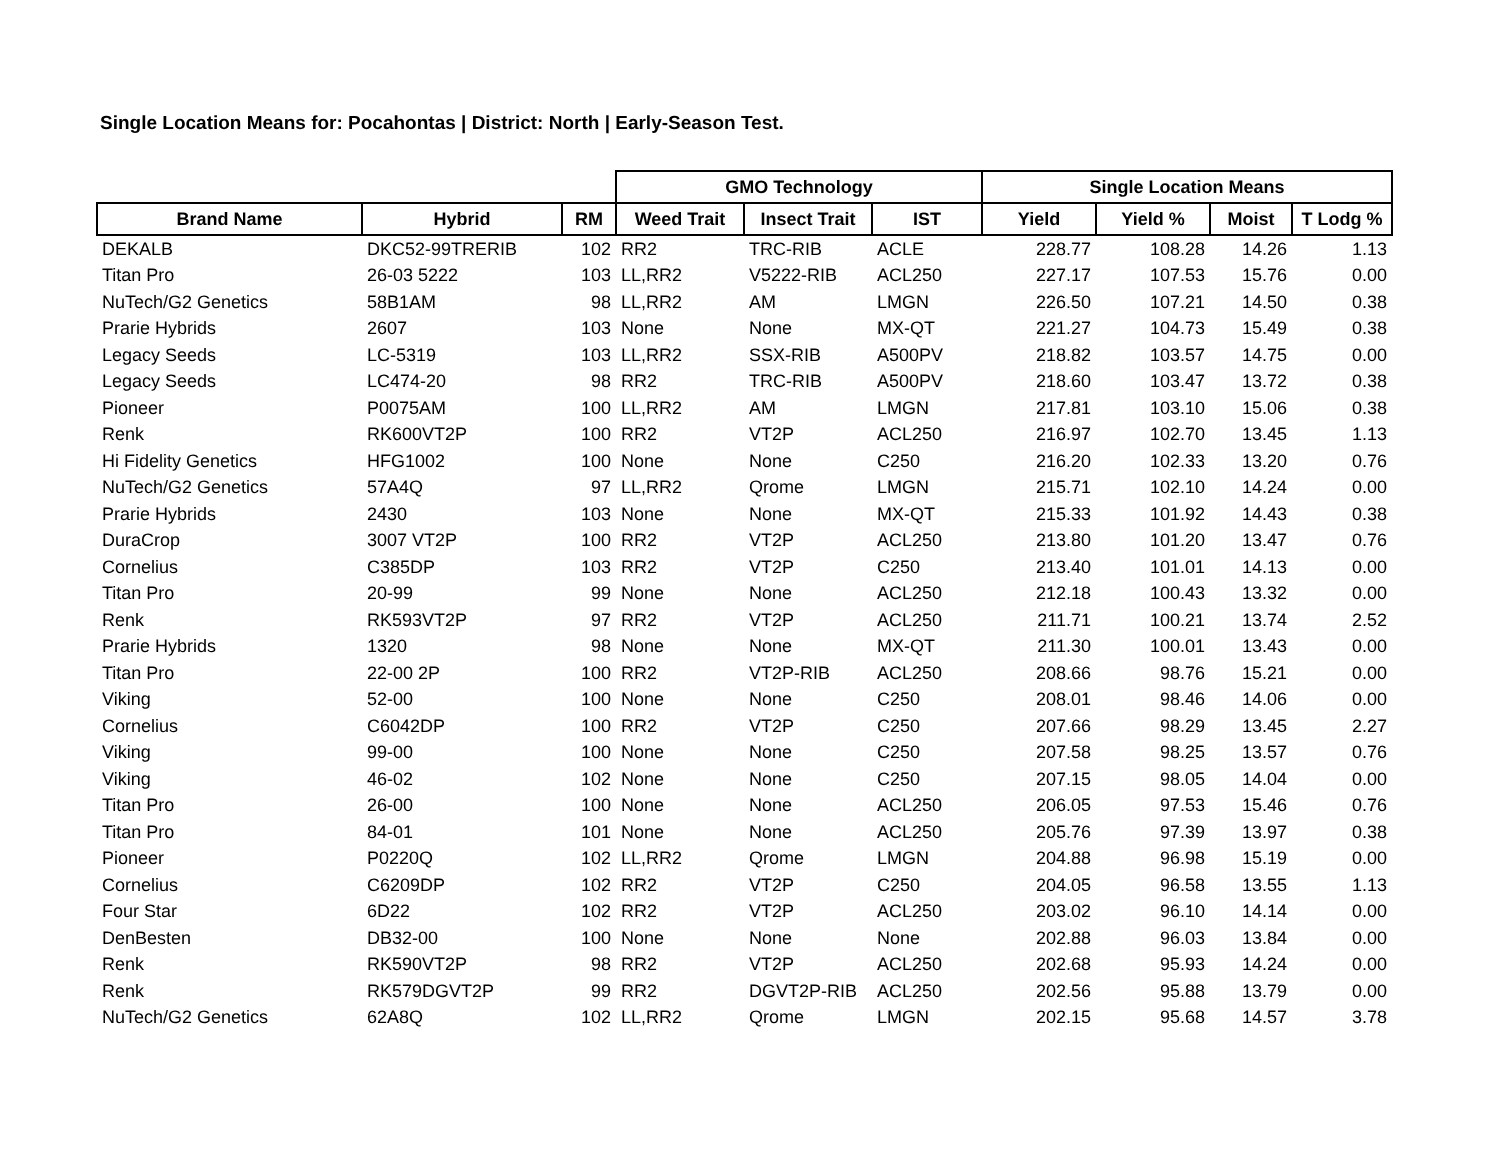Single Location Means for: Pocahontas | District: North | Early-Season Test.
| | | | GMO Technology | | | Single Location Means | | | |
| --- | --- | --- | --- | --- | --- | --- | --- | --- | --- |
| Brand Name | Hybrid | RM | Weed Trait | Insect Trait | IST | Yield | Yield % | Moist | T Lodg % |
| DEKALB | DKC52-99TRERIB | 102 | RR2 | TRC-RIB | ACLE | 228.77 | 108.28 | 14.26 | 1.13 |
| Titan Pro | 26-03 5222 | 103 | LL,RR2 | V5222-RIB | ACL250 | 227.17 | 107.53 | 15.76 | 0.00 |
| NuTech/G2 Genetics | 58B1AM | 98 | LL,RR2 | AM | LMGN | 226.50 | 107.21 | 14.50 | 0.38 |
| Prarie Hybrids | 2607 | 103 | None | None | MX-QT | 221.27 | 104.73 | 15.49 | 0.38 |
| Legacy Seeds | LC-5319 | 103 | LL,RR2 | SSX-RIB | A500PV | 218.82 | 103.57 | 14.75 | 0.00 |
| Legacy Seeds | LC474-20 | 98 | RR2 | TRC-RIB | A500PV | 218.60 | 103.47 | 13.72 | 0.38 |
| Pioneer | P0075AM | 100 | LL,RR2 | AM | LMGN | 217.81 | 103.10 | 15.06 | 0.38 |
| Renk | RK600VT2P | 100 | RR2 | VT2P | ACL250 | 216.97 | 102.70 | 13.45 | 1.13 |
| Hi Fidelity Genetics | HFG1002 | 100 | None | None | C250 | 216.20 | 102.33 | 13.20 | 0.76 |
| NuTech/G2 Genetics | 57A4Q | 97 | LL,RR2 | Qrome | LMGN | 215.71 | 102.10 | 14.24 | 0.00 |
| Prarie Hybrids | 2430 | 103 | None | None | MX-QT | 215.33 | 101.92 | 14.43 | 0.38 |
| DuraCrop | 3007 VT2P | 100 | RR2 | VT2P | ACL250 | 213.80 | 101.20 | 13.47 | 0.76 |
| Cornelius | C385DP | 103 | RR2 | VT2P | C250 | 213.40 | 101.01 | 14.13 | 0.00 |
| Titan Pro | 20-99 | 99 | None | None | ACL250 | 212.18 | 100.43 | 13.32 | 0.00 |
| Renk | RK593VT2P | 97 | RR2 | VT2P | ACL250 | 211.71 | 100.21 | 13.74 | 2.52 |
| Prarie Hybrids | 1320 | 98 | None | None | MX-QT | 211.30 | 100.01 | 13.43 | 0.00 |
| Titan Pro | 22-00 2P | 100 | RR2 | VT2P-RIB | ACL250 | 208.66 | 98.76 | 15.21 | 0.00 |
| Viking | 52-00 | 100 | None | None | C250 | 208.01 | 98.46 | 14.06 | 0.00 |
| Cornelius | C6042DP | 100 | RR2 | VT2P | C250 | 207.66 | 98.29 | 13.45 | 2.27 |
| Viking | 99-00 | 100 | None | None | C250 | 207.58 | 98.25 | 13.57 | 0.76 |
| Viking | 46-02 | 102 | None | None | C250 | 207.15 | 98.05 | 14.04 | 0.00 |
| Titan Pro | 26-00 | 100 | None | None | ACL250 | 206.05 | 97.53 | 15.46 | 0.76 |
| Titan Pro | 84-01 | 101 | None | None | ACL250 | 205.76 | 97.39 | 13.97 | 0.38 |
| Pioneer | P0220Q | 102 | LL,RR2 | Qrome | LMGN | 204.88 | 96.98 | 15.19 | 0.00 |
| Cornelius | C6209DP | 102 | RR2 | VT2P | C250 | 204.05 | 96.58 | 13.55 | 1.13 |
| Four Star | 6D22 | 102 | RR2 | VT2P | ACL250 | 203.02 | 96.10 | 14.14 | 0.00 |
| DenBesten | DB32-00 | 100 | None | None | None | 202.88 | 96.03 | 13.84 | 0.00 |
| Renk | RK590VT2P | 98 | RR2 | VT2P | ACL250 | 202.68 | 95.93 | 14.24 | 0.00 |
| Renk | RK579DGVT2P | 99 | RR2 | DGVT2P-RIB | ACL250 | 202.56 | 95.88 | 13.79 | 0.00 |
| NuTech/G2 Genetics | 62A8Q | 102 | LL,RR2 | Qrome | LMGN | 202.15 | 95.68 | 14.57 | 3.78 |